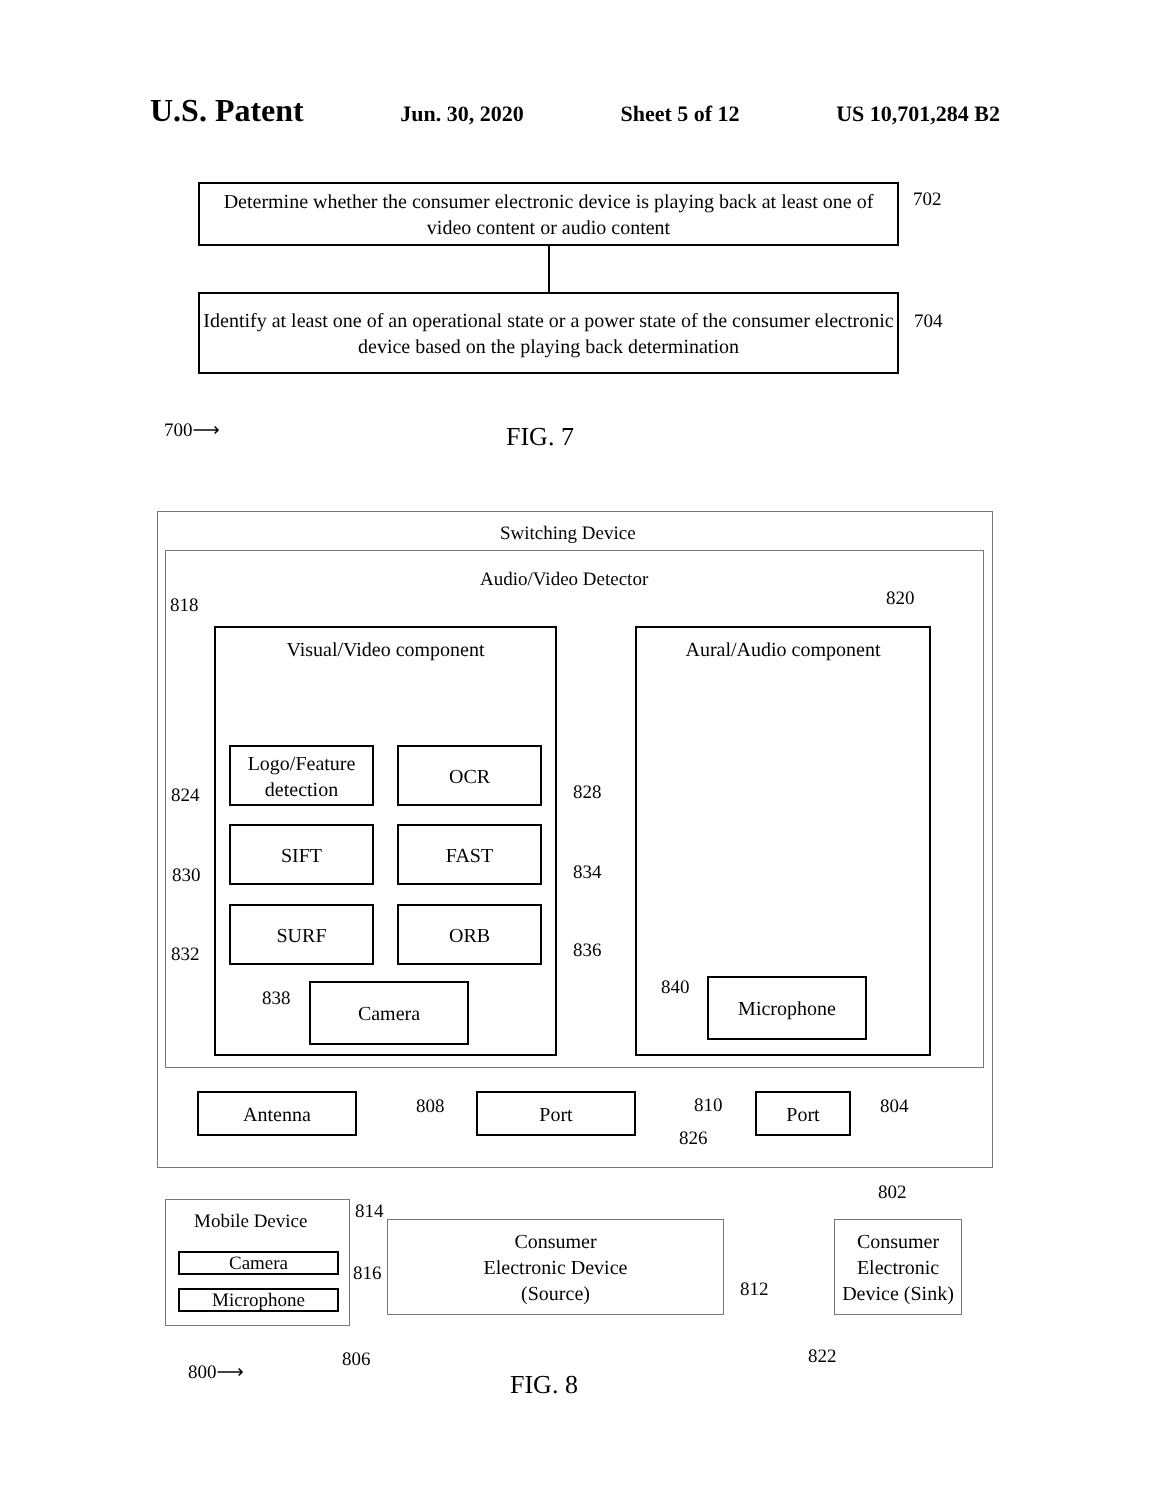U.S. Patent Jun. 30, 2020 Sheet 5 of 12 US 10,701,284 B2
Determine whether the consumer electronic device is playing back at least one of video content or audio content
702
Identify at least one of an operational state or a power state of the consumer electronic device based on the playing back determination
704
700⟶ FIG. 7
Switching Device
Audio/Video Detector
818 820
Visual/Video component Aural/Audio component
Logo/Feature detection
OCR
SIFT FAST
SURF ORB
Camera Microphone
824 828
830 834
832 836
838 840
Antenna 808 Port 810 Port 804
826
802
Mobile Device
Camera
Microphone
814
816
Consumer
Electronic Device
(Source)
812
Consumer
Electronic
Device (Sink)
822 806
800⟶ FIG. 8